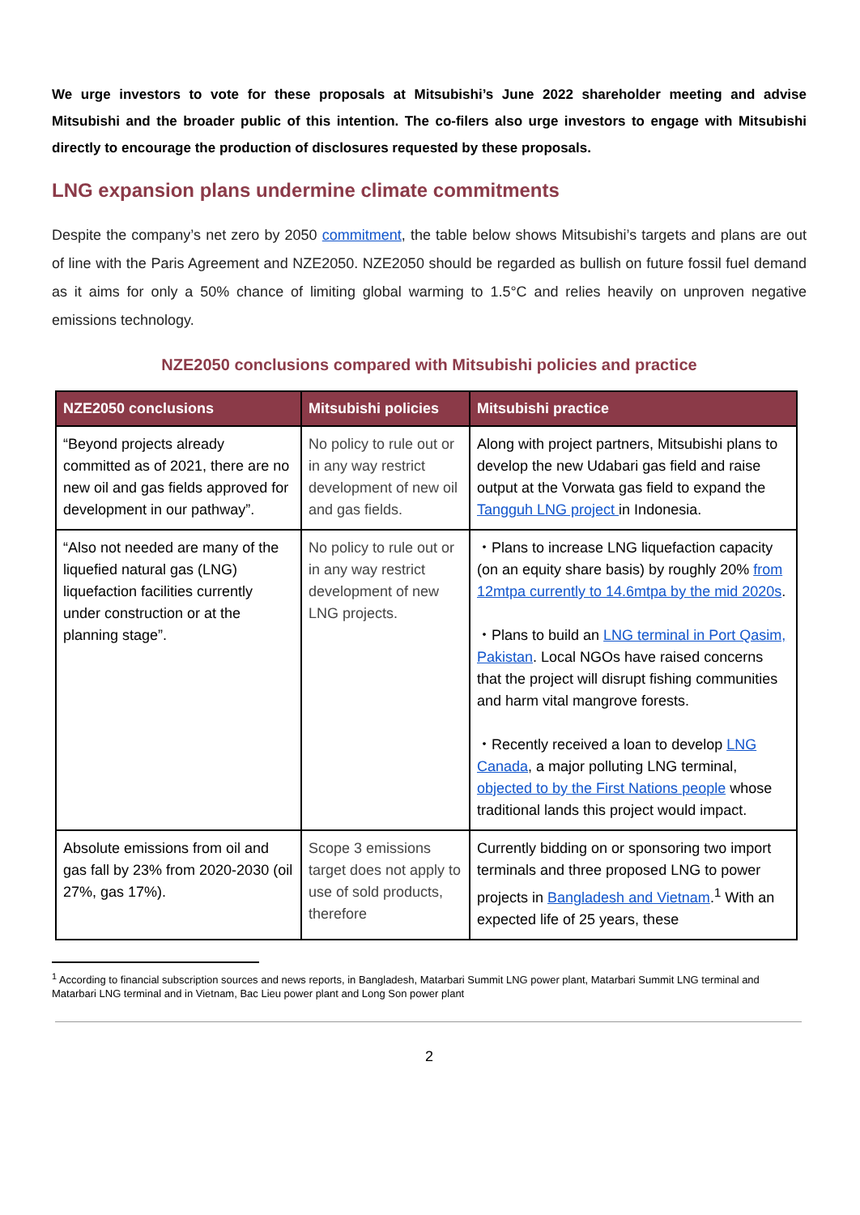We urge investors to vote for these proposals at Mitsubishi’s June 2022 shareholder meeting and advise Mitsubishi and the broader public of this intention. The co-filers also urge investors to engage with Mitsubishi directly to encourage the production of disclosures requested by these proposals.
LNG expansion plans undermine climate commitments
Despite the company’s net zero by 2050 commitment, the table below shows Mitsubishi’s targets and plans are out of line with the Paris Agreement and NZE2050. NZE2050 should be regarded as bullish on future fossil fuel demand as it aims for only a 50% chance of limiting global warming to 1.5°C and relies heavily on unproven negative emissions technology.
NZE2050 conclusions compared with Mitsubishi policies and practice
| NZE2050 conclusions | Mitsubishi policies | Mitsubishi practice |
| --- | --- | --- |
| “Beyond projects already committed as of 2021, there are no new oil and gas fields approved for development in our pathway”. | No policy to rule out or in any way restrict development of new oil and gas fields. | Along with project partners, Mitsubishi plans to develop the new Udabari gas field and raise output at the Vorwata gas field to expand the Tangguh LNG project in Indonesia. |
| “Also not needed are many of the liquefied natural gas (LNG) liquefaction facilities currently under construction or at the planning stage”. | No policy to rule out or in any way restrict development of new LNG projects. | ・Plans to increase LNG liquefaction capacity (on an equity share basis) by roughly 20% from 12mtpa currently to 14.6mtpa by the mid 2020s . ・Plans to build an LNG terminal in Port Qasim, Pakistan . Local NGOs have raised concerns that the project will disrupt fishing communities and harm vital mangrove forests. ・Recently received a loan to develop LNG Canada , a major polluting LNG terminal, objected to by the First Nations people whose traditional lands this project would impact. |
| Absolute emissions from oil and gas fall by 23% from 2020-2030 (oil 27%, gas 17%). | Scope 3 emissions target does not apply to use of sold products, therefore | Currently bidding on or sponsoring two import terminals and three proposed LNG to power projects in Bangladesh and Vietnam .<sup>1</sup> With an expected life of 25 years, these |
<sup>1</sup> According to financial subscription sources and news reports, in Bangladesh, Matarbari Summit LNG power plant, Matarbari Summit LNG terminal and Matarbari LNG terminal and in Vietnam, Bac Lieu power plant and Long Son power plant
2